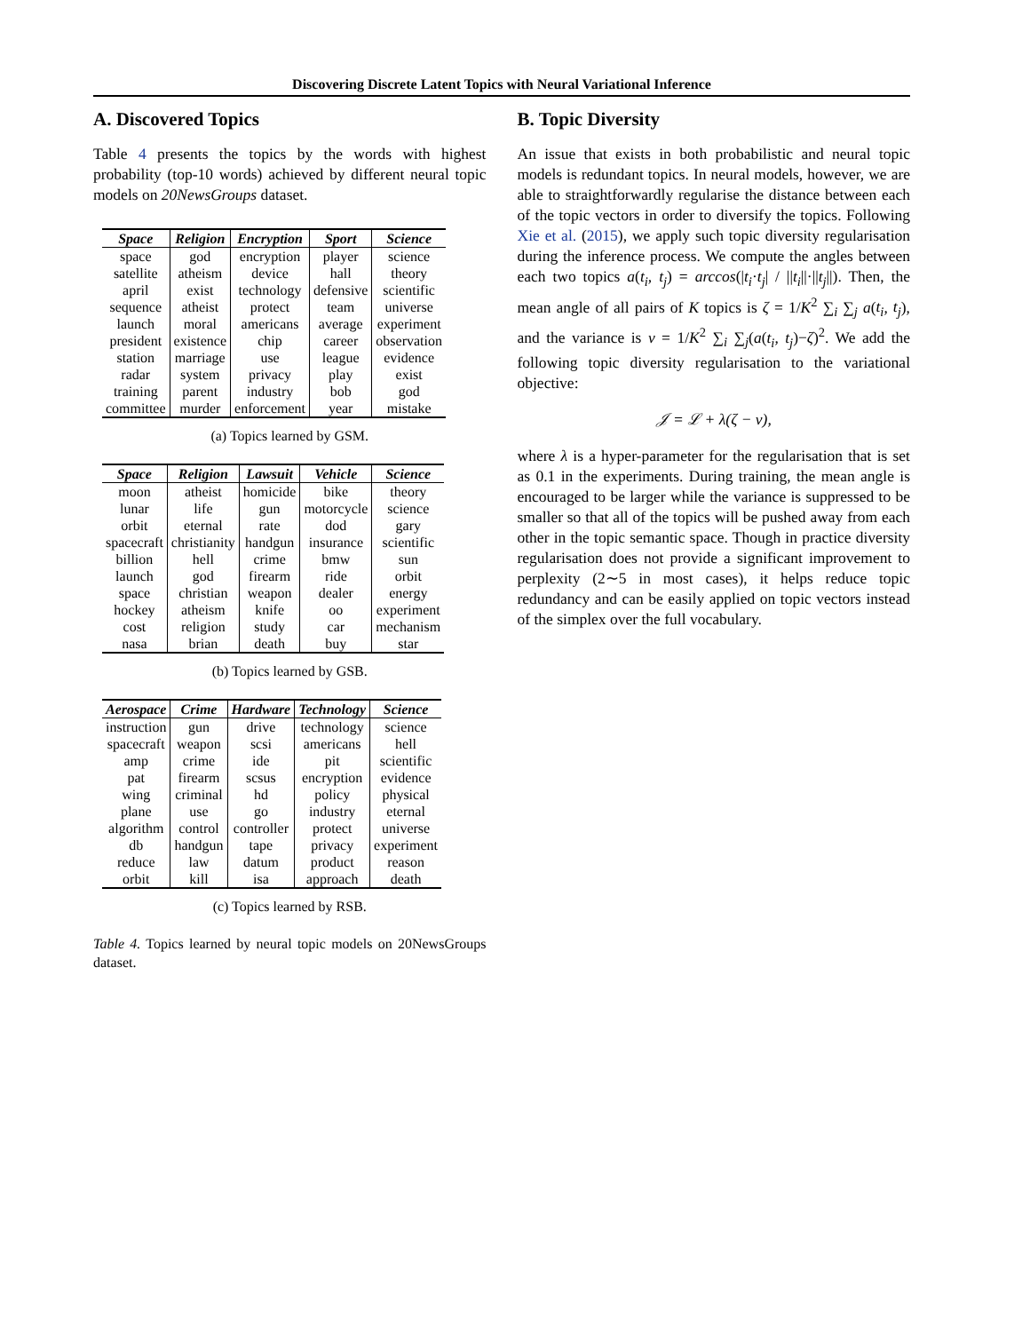Discovering Discrete Latent Topics with Neural Variational Inference
A. Discovered Topics
Table 4 presents the topics by the words with highest probability (top-10 words) achieved by different neural topic models on 20NewsGroups dataset.
| Space | Religion | Encryption | Sport | Science |
| --- | --- | --- | --- | --- |
| space | god | encryption | player | science |
| satellite | atheism | device | hall | theory |
| april | exist | technology | defensive | scientific |
| sequence | atheist | protect | team | universe |
| launch | moral | americans | average | experiment |
| president | existence | chip | career | observation |
| station | marriage | use | league | evidence |
| radar | system | privacy | play | exist |
| training | parent | industry | bob | god |
| committee | murder | enforcement | year | mistake |
(a) Topics learned by GSM.
| Space | Religion | Lawsuit | Vehicle | Science |
| --- | --- | --- | --- | --- |
| moon | atheist | homicide | bike | theory |
| lunar | life | gun | motorcycle | science |
| orbit | eternal | rate | dod | gary |
| spacecraft | christianity | handgun | insurance | scientific |
| billion | hell | crime | bmw | sun |
| launch | god | firearm | ride | orbit |
| space | christian | weapon | dealer | energy |
| hockey | atheism | knife | oo | experiment |
| cost | religion | study | car | mechanism |
| nasa | brian | death | buy | star |
(b) Topics learned by GSB.
| Aerospace | Crime | Hardware | Technology | Science |
| --- | --- | --- | --- | --- |
| instruction | gun | drive | technology | science |
| spacecraft | weapon | scsi | americans | hell |
| amp | crime | ide | pit | scientific |
| pat | firearm | scsus | encryption | evidence |
| wing | criminal | hd | policy | physical |
| plane | use | go | industry | eternal |
| algorithm | control | controller | protect | universe |
| db | handgun | tape | privacy | experiment |
| reduce | law | datum | product | reason |
| orbit | kill | isa | approach | death |
(c) Topics learned by RSB.
Table 4. Topics learned by neural topic models on 20NewsGroups dataset.
B. Topic Diversity
An issue that exists in both probabilistic and neural topic models is redundant topics. In neural models, however, we are able to straightforwardly regularise the distance between each of the topic vectors in order to diversify the topics. Following Xie et al. (2015), we apply such topic diversity regularisation during the inference process. We compute the angles between each two topics a(t<sub>i</sub>, t<sub>j</sub>) = arccos(|t<sub>i</sub>·t<sub>j</sub>| / ||t<sub>i</sub>||·||t<sub>j</sub>||). Then, the mean angle of all pairs of K topics is ζ = 1/K<sup>2</sup> ∑<sub>i</sub> ∑<sub>j</sub> a(t<sub>i</sub>, t<sub>j</sub>), and the variance is ν = 1/K<sup>2</sup> ∑<sub>i</sub> ∑<sub>j</sub>(a(t<sub>i</sub>, t<sub>j</sub>)−ζ)<sup>2</sup>. We add the following topic diversity regularisation to the variational objective:
𝒥 = ℒ + λ(ζ − ν),
where λ is a hyper-parameter for the regularisation that is set as 0.1 in the experiments. During training, the mean angle is encouraged to be larger while the variance is suppressed to be smaller so that all of the topics will be pushed away from each other in the topic semantic space. Though in practice diversity regularisation does not provide a significant improvement to perplexity (2∼5 in most cases), it helps reduce topic redundancy and can be easily applied on topic vectors instead of the simplex over the full vocabulary.